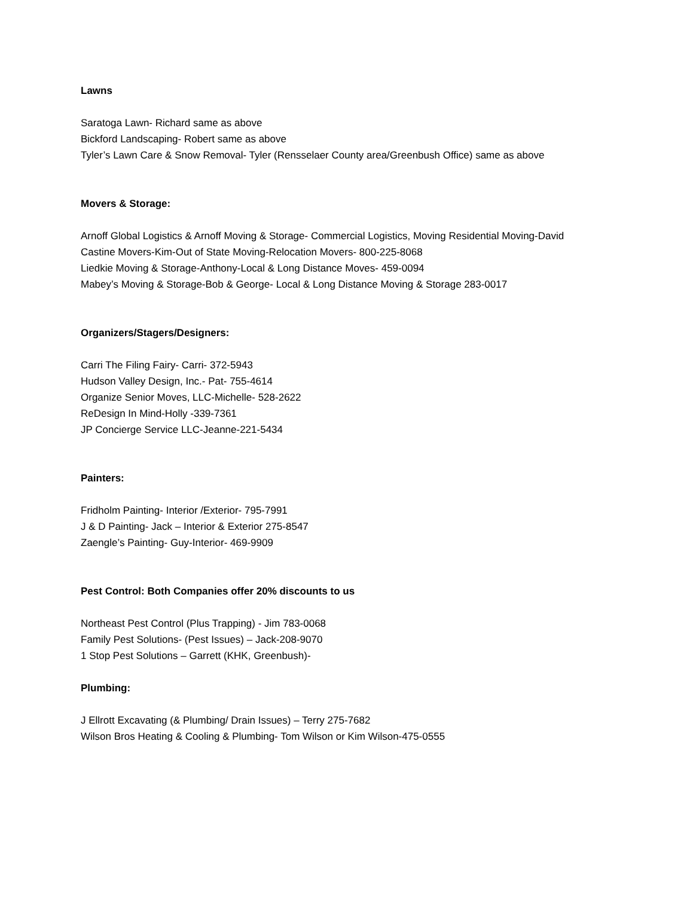Lawns
Saratoga Lawn- Richard same as above
Bickford Landscaping- Robert same as above
Tyler’s Lawn Care & Snow Removal- Tyler (Rensselaer County area/Greenbush Office) same as above
Movers & Storage:
Arnoff Global Logistics & Arnoff Moving & Storage- Commercial Logistics, Moving Residential Moving-David
Castine Movers-Kim-Out of State Moving-Relocation Movers- 800-225-8068
Liedkie Moving & Storage-Anthony-Local & Long Distance Moves- 459-0094
Mabey’s Moving & Storage-Bob & George- Local & Long Distance Moving & Storage 283-0017
Organizers/Stagers/Designers:
Carri The Filing Fairy- Carri- 372-5943
Hudson Valley Design, Inc.- Pat- 755-4614
Organize Senior Moves, LLC-Michelle- 528-2622
ReDesign In Mind-Holly -339-7361
JP Concierge Service LLC-Jeanne-221-5434
Painters:
Fridholm Painting- Interior /Exterior- 795-7991
J & D Painting- Jack – Interior & Exterior 275-8547
Zaengle’s Painting- Guy-Interior- 469-9909
Pest Control: Both Companies offer 20% discounts to us
Northeast Pest Control (Plus Trapping) - Jim 783-0068
Family Pest Solutions- (Pest Issues) – Jack-208-9070
1 Stop Pest Solutions – Garrett (KHK, Greenbush)-
Plumbing:
J Ellrott Excavating (& Plumbing/ Drain Issues) – Terry 275-7682
Wilson Bros Heating & Cooling & Plumbing- Tom Wilson or Kim Wilson-475-0555